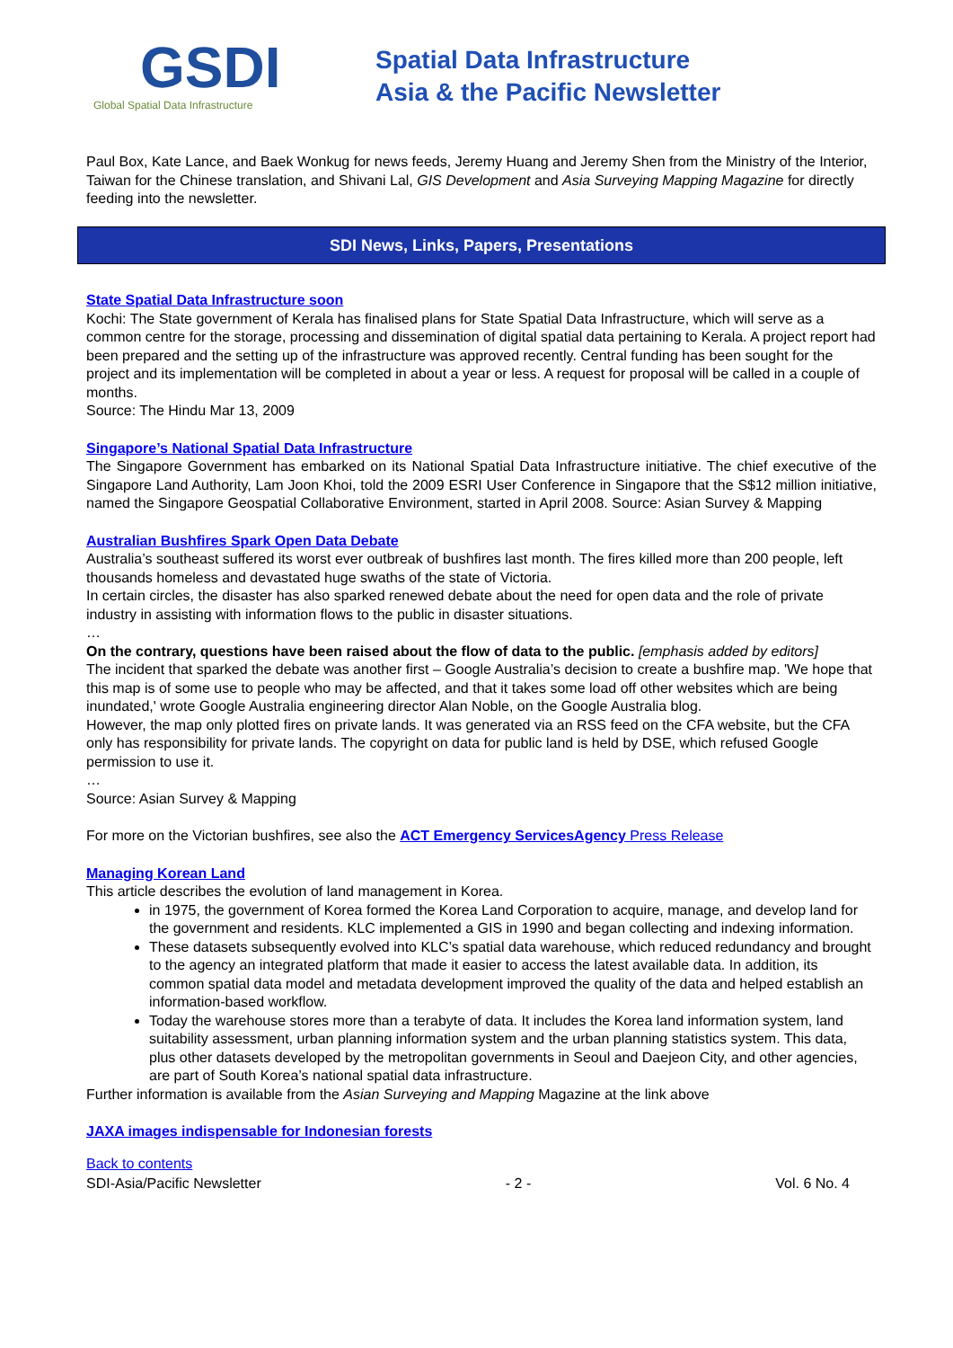GSDI
Global Spatial Data Infrastructure
Spatial Data Infrastructure
Asia & the Pacific Newsletter
Paul Box, Kate Lance, and Baek Wonkug for news feeds, Jeremy Huang and Jeremy Shen from the Ministry of the Interior, Taiwan for the Chinese translation, and Shivani Lal, GIS Development and Asia Surveying Mapping Magazine for directly feeding into the newsletter.
SDI News, Links, Papers, Presentations
State Spatial Data Infrastructure soon
Kochi: The State government of Kerala has finalised plans for State Spatial Data Infrastructure, which will serve as a common centre for the storage, processing and dissemination of digital spatial data pertaining to Kerala. A project report had been prepared and the setting up of the infrastructure was approved recently. Central funding has been sought for the project and its implementation will be completed in about a year or less. A request for proposal will be called in a couple of months.
Source: The Hindu Mar 13, 2009
Singapore’s National Spatial Data Infrastructure
The Singapore Government has embarked on its National Spatial Data Infrastructure initiative. The chief executive of the Singapore Land Authority, Lam Joon Khoi, told the 2009 ESRI User Conference in Singapore that the S$12 million initiative, named the Singapore Geospatial Collaborative Environment, started in April 2008. Source: Asian Survey & Mapping
Australian Bushfires Spark Open Data Debate
Australia’s southeast suffered its worst ever outbreak of bushfires last month. The fires killed more than 200 people, left thousands homeless and devastated huge swaths of the state of Victoria.
In certain circles, the disaster has also sparked renewed debate about the need for open data and the role of private industry in assisting with information flows to the public in disaster situations.
…
On the contrary, questions have been raised about the flow of data to the public. [emphasis added by editors]
The incident that sparked the debate was another first – Google Australia’s decision to create a bushfire map. 'We hope that this map is of some use to people who may be affected, and that it takes some load off other websites which are being inundated,' wrote Google Australia engineering director Alan Noble, on the Google Australia blog.
However, the map only plotted fires on private lands. It was generated via an RSS feed on the CFA website, but the CFA only has responsibility for private lands. The copyright on data for public land is held by DSE, which refused Google permission to use it.
…
Source: Asian Survey & Mapping
For more on the Victorian bushfires, see also the ACT Emergency ServicesAgency Press Release
Managing Korean Land
This article describes the evolution of land management in Korea.
in 1975, the government of Korea formed the Korea Land Corporation to acquire, manage, and develop land for the government and residents. KLC implemented a GIS in 1990 and began collecting and indexing information.
These datasets subsequently evolved into KLC’s spatial data warehouse, which reduced redundancy and brought to the agency an integrated platform that made it easier to access the latest available data. In addition, its common spatial data model and metadata development improved the quality of the data and helped establish an information-based workflow.
Today the warehouse stores more than a terabyte of data. It includes the Korea land information system, land suitability assessment, urban planning information system and the urban planning statistics system. This data, plus other datasets developed by the metropolitan governments in Seoul and Daejeon City, and other agencies, are part of South Korea’s national spatial data infrastructure.
Further information is available from the Asian Surveying and Mapping Magazine at the link above
JAXA images indispensable for Indonesian forests
Back to contents
SDI-Asia/Pacific Newsletter - 2 - Vol. 6 No. 4